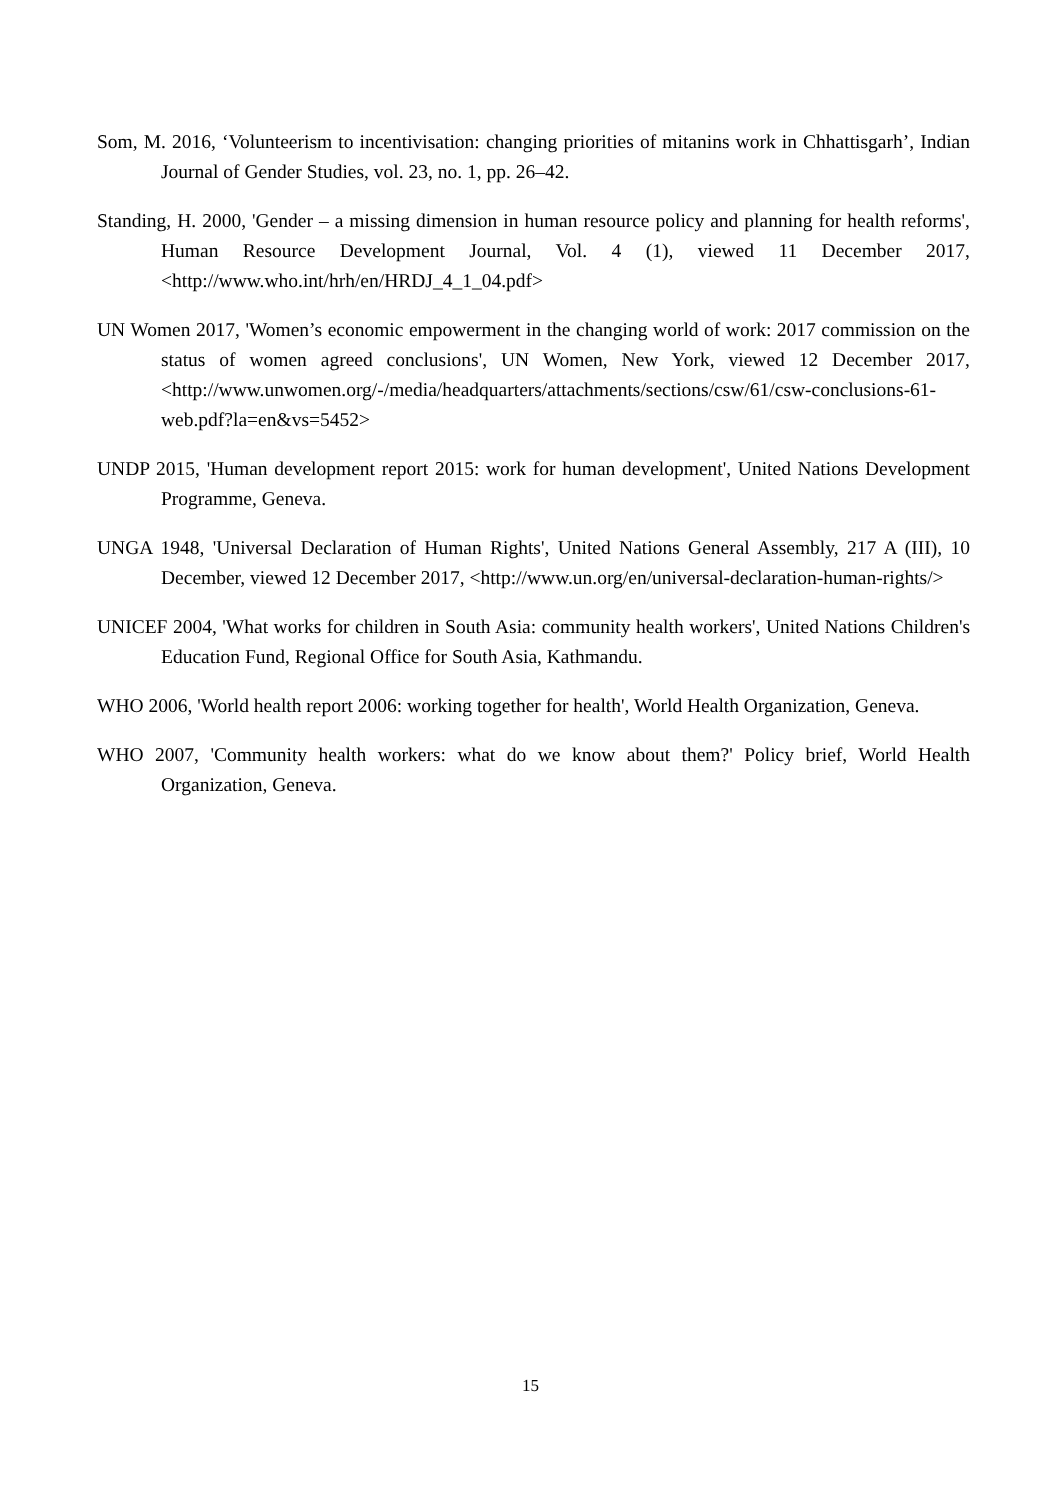Som, M. 2016, ‘Volunteerism to incentivisation: changing priorities of mitanins work in Chhattisgarh’, Indian Journal of Gender Studies, vol. 23, no. 1, pp. 26–42.
Standing, H. 2000, 'Gender – a missing dimension in human resource policy and planning for health reforms', Human Resource Development Journal, Vol. 4 (1), viewed 11 December 2017, <http://www.who.int/hrh/en/HRDJ_4_1_04.pdf>
UN Women 2017, 'Women’s economic empowerment in the changing world of work: 2017 commission on the status of women agreed conclusions', UN Women, New York, viewed 12 December 2017, <http://www.unwomen.org/-/media/headquarters/attachments/sections/csw/61/csw-conclusions-61-web.pdf?la=en&vs=5452>
UNDP 2015, 'Human development report 2015: work for human development', United Nations Development Programme, Geneva.
UNGA 1948, 'Universal Declaration of Human Rights', United Nations General Assembly, 217 A (III), 10 December, viewed 12 December 2017, <http://www.un.org/en/universal-declaration-human-rights/>
UNICEF 2004, 'What works for children in South Asia: community health workers', United Nations Children's Education Fund, Regional Office for South Asia, Kathmandu.
WHO 2006, 'World health report 2006: working together for health', World Health Organization, Geneva.
WHO 2007, 'Community health workers: what do we know about them?' Policy brief, World Health Organization, Geneva.
15